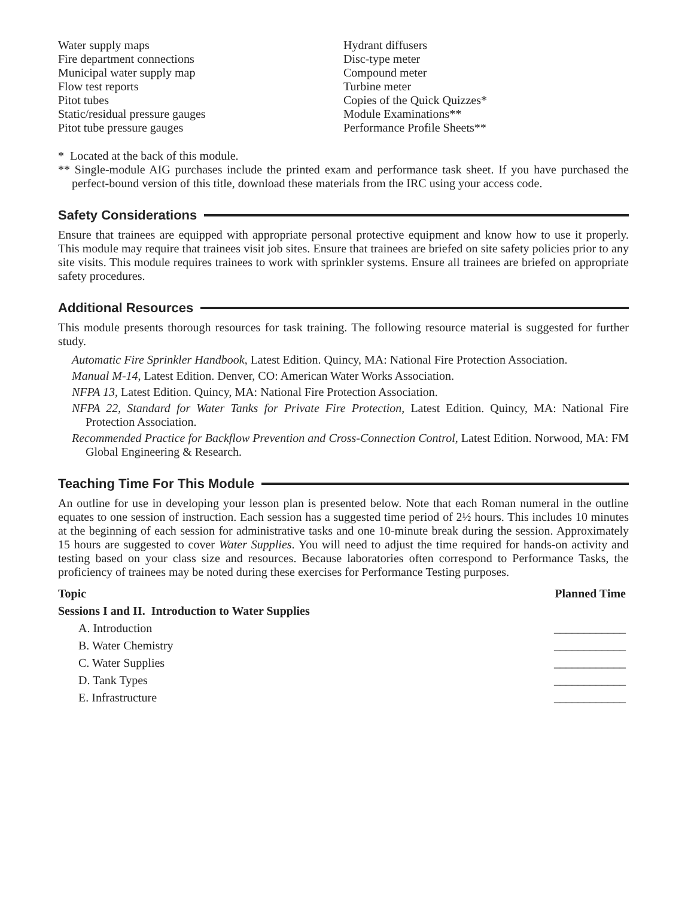Water supply maps
Fire department connections
Municipal water supply map
Flow test reports
Pitot tubes
Static/residual pressure gauges
Pitot tube pressure gauges
Hydrant diffusers
Disc-type meter
Compound meter
Turbine meter
Copies of the Quick Quizzes*
Module Examinations**
Performance Profile Sheets**
* Located at the back of this module.
** Single-module AIG purchases include the printed exam and performance task sheet. If you have purchased the perfect-bound version of this title, download these materials from the IRC using your access code.
Safety Considerations
Ensure that trainees are equipped with appropriate personal protective equipment and know how to use it properly. This module may require that trainees visit job sites. Ensure that trainees are briefed on site safety policies prior to any site visits. This module requires trainees to work with sprinkler systems. Ensure all trainees are briefed on appropriate safety procedures.
Additional Resources
This module presents thorough resources for task training. The following resource material is suggested for further study.
Automatic Fire Sprinkler Handbook, Latest Edition. Quincy, MA: National Fire Protection Association.
Manual M-14, Latest Edition. Denver, CO: American Water Works Association.
NFPA 13, Latest Edition. Quincy, MA: National Fire Protection Association.
NFPA 22, Standard for Water Tanks for Private Fire Protection, Latest Edition. Quincy, MA: National Fire Protection Association.
Recommended Practice for Backflow Prevention and Cross-Connection Control, Latest Edition. Norwood, MA: FM Global Engineering & Research.
Teaching Time For This Module
An outline for use in developing your lesson plan is presented below. Note that each Roman numeral in the outline equates to one session of instruction. Each session has a suggested time period of 2½ hours. This includes 10 minutes at the beginning of each session for administrative tasks and one 10-minute break during the session. Approximately 15 hours are suggested to cover Water Supplies. You will need to adjust the time required for hands-on activity and testing based on your class size and resources. Because laboratories often correspond to Performance Tasks, the proficiency of trainees may be noted during these exercises for Performance Testing purposes.
| Topic | Planned Time |
| --- | --- |
| Sessions I and II. Introduction to Water Supplies | |
| A. Introduction | ____________ |
| B. Water Chemistry | ____________ |
| C. Water Supplies | ____________ |
| D. Tank Types | ____________ |
| E. Infrastructure | ____________ |